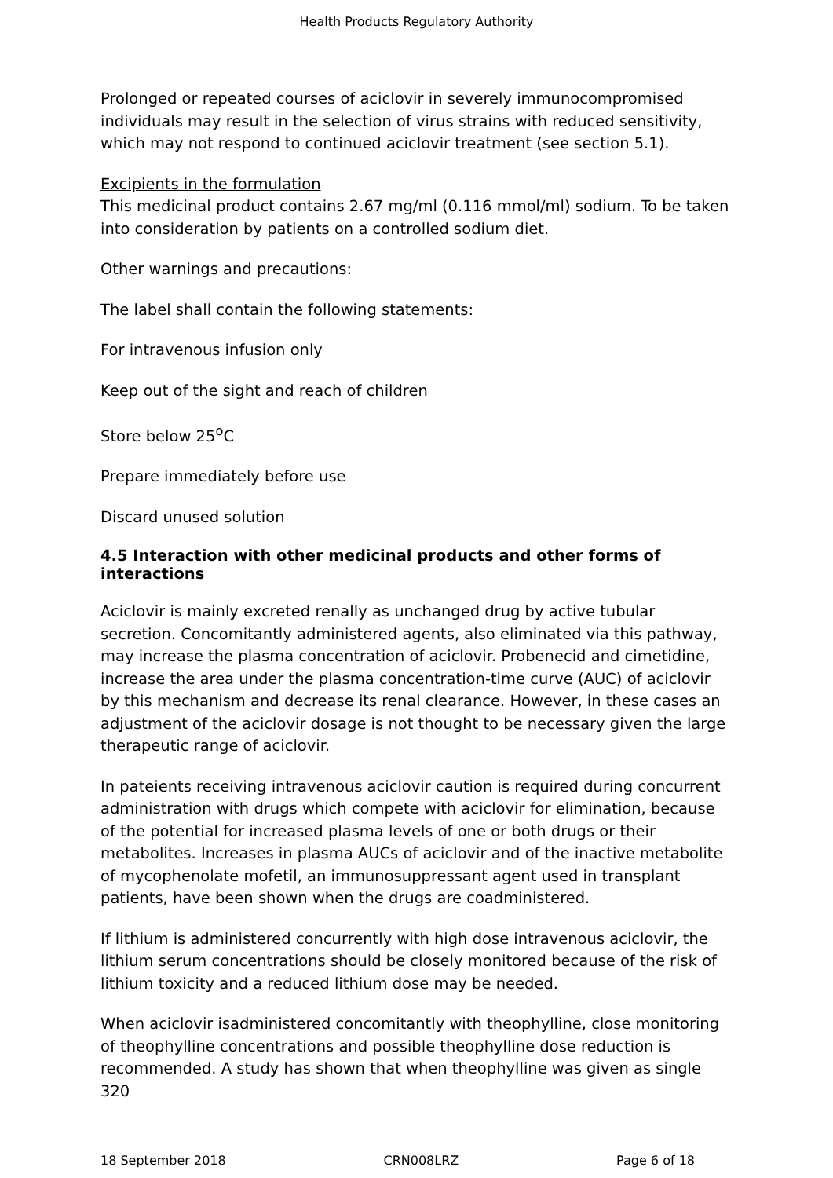Health Products Regulatory Authority
Prolonged or repeated courses of aciclovir in severely immunocompromised individuals may result in the selection of virus strains with reduced sensitivity, which may not respond to continued aciclovir treatment (see section 5.1).
Excipients in the formulation
This medicinal product contains 2.67 mg/ml (0.116 mmol/ml) sodium. To be taken into consideration by patients on a controlled sodium diet.
Other warnings and precautions:
The label shall contain the following statements:
For intravenous infusion only
Keep out of the sight and reach of children
Store below 25<sup>o</sup>C
Prepare immediately before use
Discard unused solution
4.5 Interaction with other medicinal products and other forms of interactions
Aciclovir is mainly excreted renally as unchanged drug by active tubular secretion. Concomitantly administered agents, also eliminated via this pathway, may increase the plasma concentration of aciclovir. Probenecid and cimetidine, increase the area under the plasma concentration-time curve (AUC) of aciclovir by this mechanism and decrease its renal clearance. However, in these cases an adjustment of the aciclovir dosage is not thought to be necessary given the large therapeutic range of aciclovir.
In pateients receiving intravenous aciclovir caution is required during concurrent administration with drugs which compete with aciclovir for elimination, because of the potential for increased plasma levels of one or both drugs or their metabolites. Increases in plasma AUCs of aciclovir and of the inactive metabolite of mycophenolate mofetil, an immunosuppressant agent used in transplant patients, have been shown when the drugs are coadministered.
If lithium is administered concurrently with high dose intravenous aciclovir, the lithium serum concentrations should be closely monitored because of the risk of lithium toxicity and a reduced lithium dose may be needed.
When aciclovir isadministered concomitantly with theophylline, close monitoring of theophylline concentrations and possible theophylline dose reduction is recommended. A study has shown that when theophylline was given as single 320
18 September 2018 CRN008LRZ Page 6 of 18